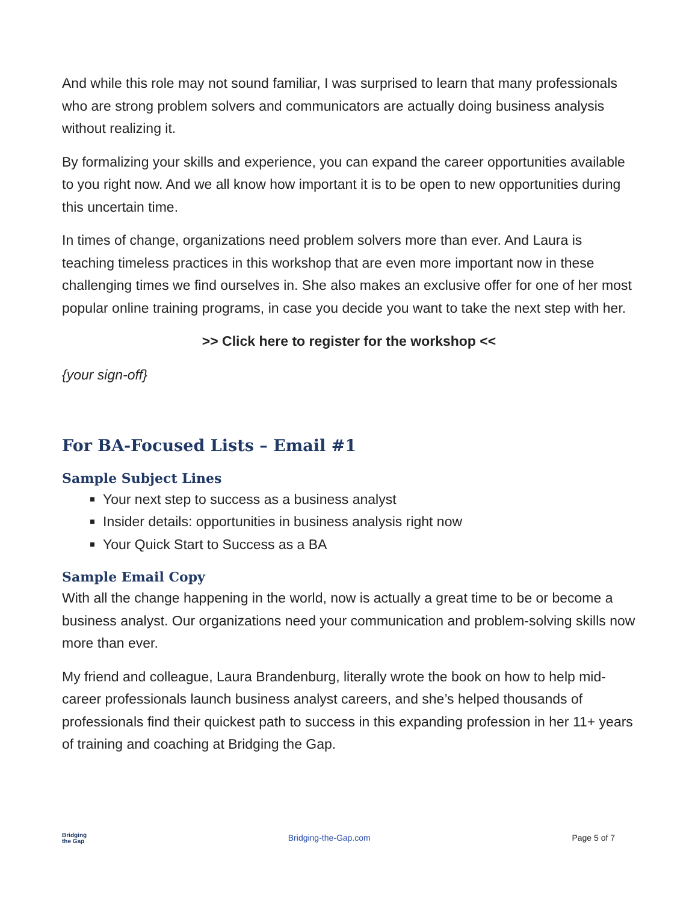And while this role may not sound familiar, I was surprised to learn that many professionals who are strong problem solvers and communicators are actually doing business analysis without realizing it.
By formalizing your skills and experience, you can expand the career opportunities available to you right now. And we all know how important it is to be open to new opportunities during this uncertain time.
In times of change, organizations need problem solvers more than ever. And Laura is teaching timeless practices in this workshop that are even more important now in these challenging times we find ourselves in. She also makes an exclusive offer for one of her most popular online training programs, in case you decide you want to take the next step with her.
>> Click here to register for the workshop <<
{your sign-off}
For BA-Focused Lists – Email #1
Sample Subject Lines
Your next step to success as a business analyst
Insider details: opportunities in business analysis right now
Your Quick Start to Success as a BA
Sample Email Copy
With all the change happening in the world, now is actually a great time to be or become a business analyst. Our organizations need your communication and problem-solving skills now more than ever.
My friend and colleague, Laura Brandenburg, literally wrote the book on how to help mid-career professionals launch business analyst careers, and she’s helped thousands of professionals find their quickest path to success in this expanding profession in her 11+ years of training and coaching at Bridging the Gap.
Bridging
the Gap
Bridging-the-Gap.com Page 5 of 7